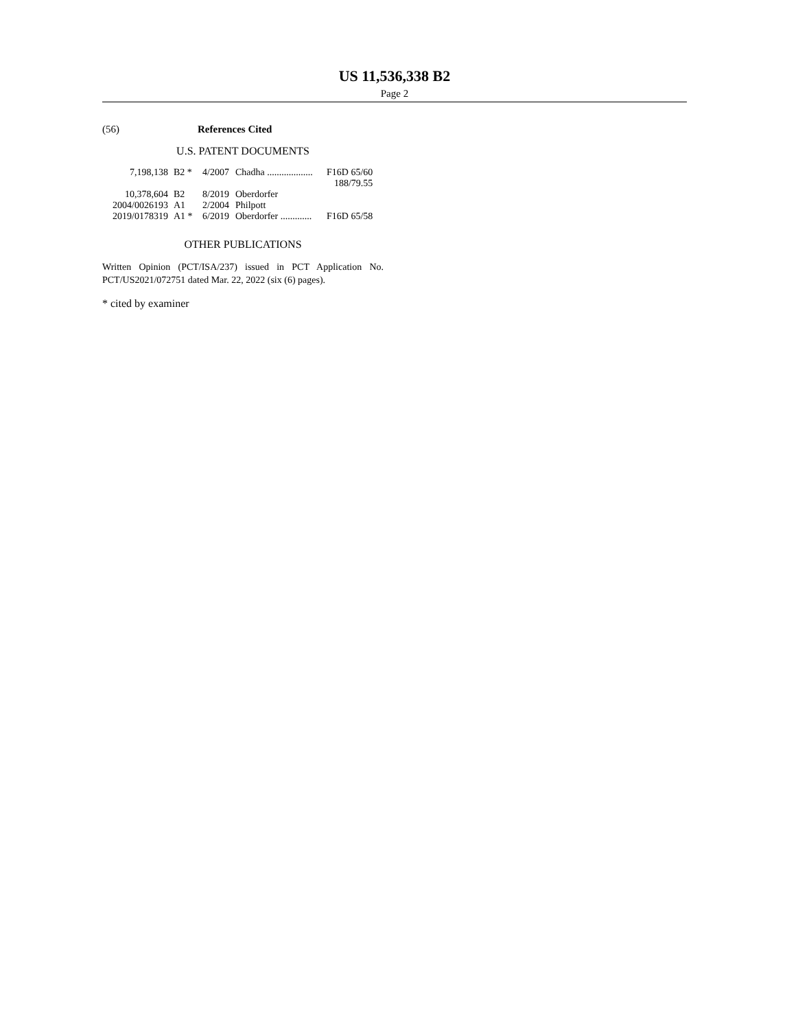US 11,536,338 B2
Page 2
(56) References Cited
U.S. PATENT DOCUMENTS
| 7,198,138 | B2 * | 4/2007 | Chadha ................... | F16D 65/60 |
| | | | | 188/79.55 |
| 10,378,604 | B2 | 8/2019 | Oberdorfer | |
| 2004/0026193 | A1 | 2/2004 | Philpott | |
| 2019/0178319 | A1 * | 6/2019 | Oberdorfer ............. | F16D 65/58 |
OTHER PUBLICATIONS
Written Opinion (PCT/ISA/237) issued in PCT Application No. PCT/US2021/072751 dated Mar. 22, 2022 (six (6) pages).
* cited by examiner